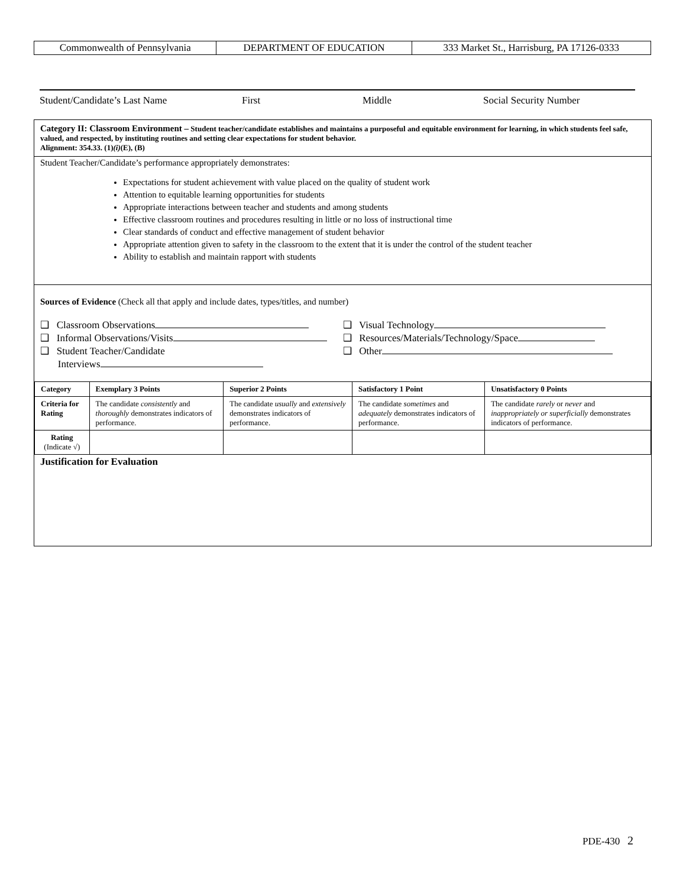| Commonwealth of Pennsylvania | DEPARTMENT OF EDUCATION | 333 Market St., Harrisburg, PA 17126-0333 |
Student/Candidate’s Last Name First Middle Social Security Number
Category II: Classroom Environment – Student teacher/candidate establishes and maintains a purposeful and equitable environment for learning, in which students feel safe, valued, and respected, by instituting routines and setting clear expectations for student behavior.
Alignment: 354.33. (1)(i)(E), (B)
Student Teacher/Candidate’s performance appropriately demonstrates:
Expectations for student achievement with value placed on the quality of student work
Attention to equitable learning opportunities for students
Appropriate interactions between teacher and students and among students
Effective classroom routines and procedures resulting in little or no loss of instructional time
Clear standards of conduct and effective management of student behavior
Appropriate attention given to safety in the classroom to the extent that it is under the control of the student teacher
Ability to establish and maintain rapport with students
Sources of Evidence (Check all that apply and include dates, types/titles, and number)
❑ Classroom Observations
❑ Informal Observations/Visits
❑ Student Teacher/Candidate
Interviews
❑ Visual Technology
❑ Resources/Materials/Technology/Space
❑ Other
| Category | Exemplary 3 Points | Superior 2 Points | Satisfactory 1 Point | Unsatisfactory 0 Points |
| --- | --- | --- | --- | --- |
| Criteria for Rating | The candidate consistently and thoroughly demonstrates indicators of performance. | The candidate usually and extensively demonstrates indicators of performance. | The candidate sometimes and adequately demonstrates indicators of performance. | The candidate rarely or never and inappropriately or superficially demonstrates indicators of performance. |
| Rating (Indicate √) | | | | |
Justification for Evaluation
PDE-430 2